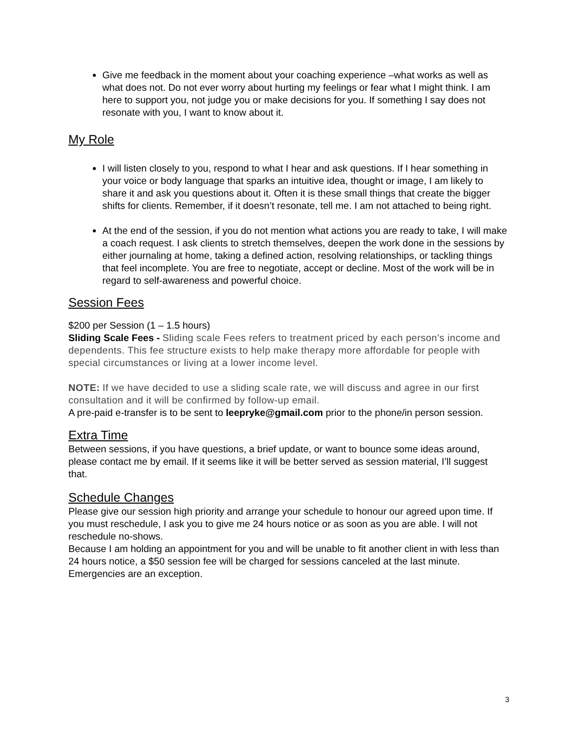Give me feedback in the moment about your coaching experience –what works as well as what does not. Do not ever worry about hurting my feelings or fear what I might think. I am here to support you, not judge you or make decisions for you. If something I say does not resonate with you, I want to know about it.
My Role
I will listen closely to you, respond to what I hear and ask questions. If I hear something in your voice or body language that sparks an intuitive idea, thought or image, I am likely to share it and ask you questions about it. Often it is these small things that create the bigger shifts for clients. Remember, if it doesn’t resonate, tell me. I am not attached to being right.
At the end of the session, if you do not mention what actions you are ready to take, I will make a coach request. I ask clients to stretch themselves, deepen the work done in the sessions by either journaling at home, taking a defined action, resolving relationships, or tackling things that feel incomplete. You are free to negotiate, accept or decline. Most of the work will be in regard to self-awareness and powerful choice.
Session Fees
$200 per Session (1 – 1.5 hours)
Sliding Scale Fees - Sliding scale Fees refers to treatment priced by each person’s income and dependents. This fee structure exists to help make therapy more affordable for people with special circumstances or living at a lower income level.
NOTE: If we have decided to use a sliding scale rate, we will discuss and agree in our first consultation and it will be confirmed by follow-up email.
A pre-paid e-transfer is to be sent to leepryke@gmail.com prior to the phone/in person session.
Extra Time
Between sessions, if you have questions, a brief update, or want to bounce some ideas around, please contact me by email. If it seems like it will be better served as session material, I’ll suggest that.
Schedule Changes
Please give our session high priority and arrange your schedule to honour our agreed upon time. If you must reschedule, I ask you to give me 24 hours notice or as soon as you are able. I will not reschedule no-shows.
Because I am holding an appointment for you and will be unable to fit another client in with less than 24 hours notice, a $50 session fee will be charged for sessions canceled at the last minute. Emergencies are an exception.
3